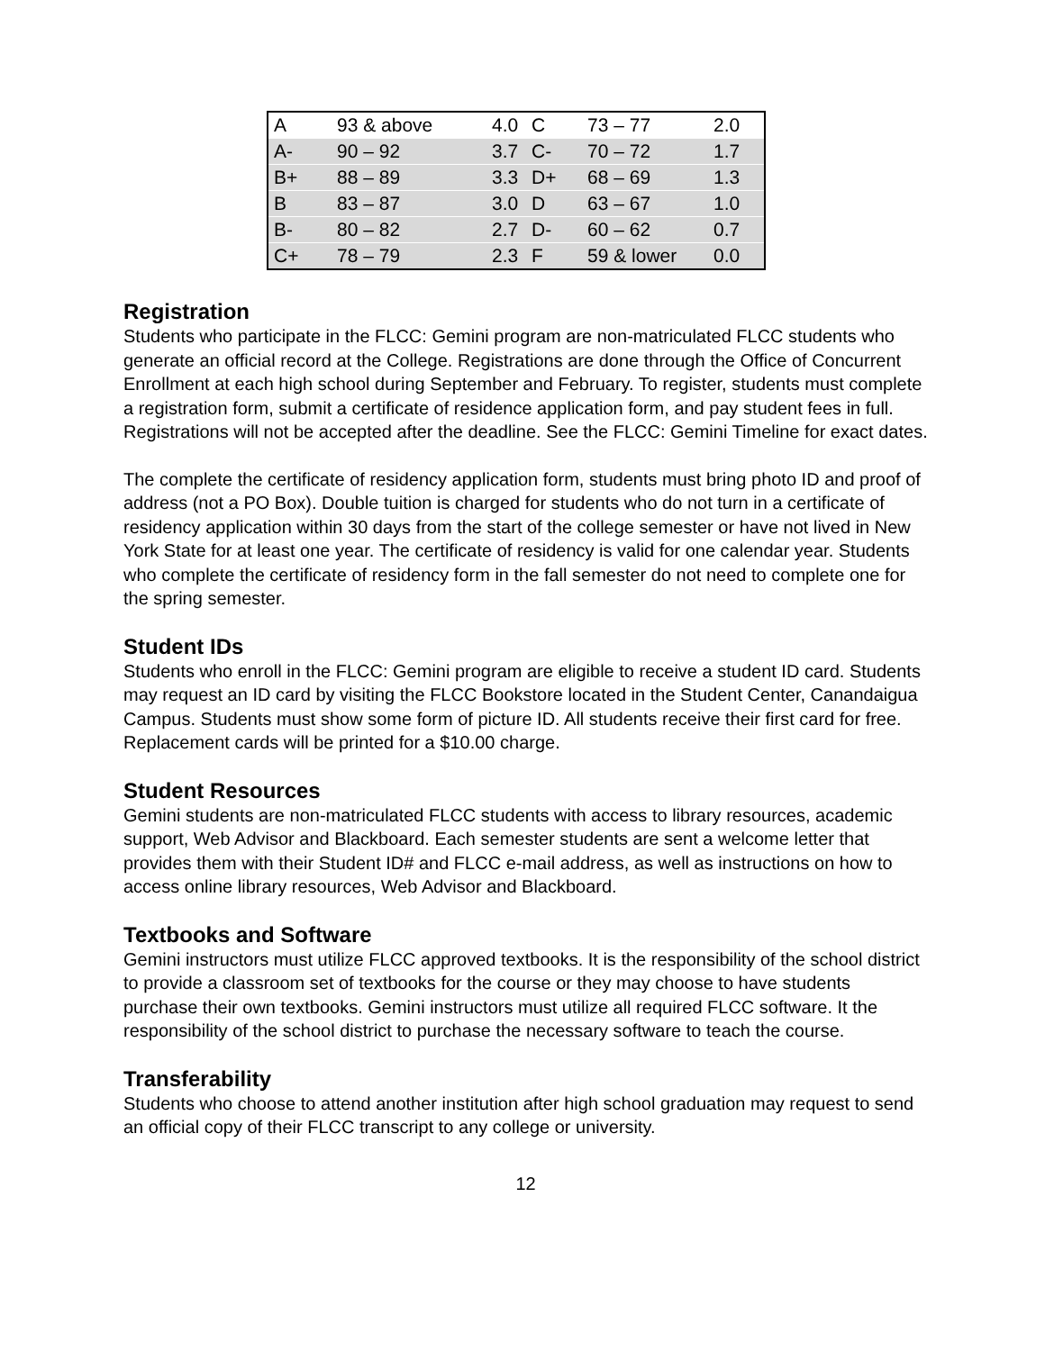| A | 93 & above | 4.0 | C | 73 – 77 | 2.0 |
| A- | 90 – 92 | 3.7 | C- | 70 – 72 | 1.7 |
| B+ | 88 – 89 | 3.3 | D+ | 68 – 69 | 1.3 |
| B | 83 – 87 | 3.0 | D | 63 – 67 | 1.0 |
| B- | 80 – 82 | 2.7 | D- | 60 – 62 | 0.7 |
| C+ | 78 – 79 | 2.3 | F | 59 & lower | 0.0 |
Registration
Students who participate in the FLCC: Gemini program are non-matriculated FLCC students who generate an official record at the College. Registrations are done through the Office of Concurrent Enrollment at each high school during September and February. To register, students must complete a registration form, submit a certificate of residence application form, and pay student fees in full. Registrations will not be accepted after the deadline. See the FLCC: Gemini Timeline for exact dates.
The complete the certificate of residency application form, students must bring photo ID and proof of address (not a PO Box). Double tuition is charged for students who do not turn in a certificate of residency application within 30 days from the start of the college semester or have not lived in New York State for at least one year. The certificate of residency is valid for one calendar year. Students who complete the certificate of residency form in the fall semester do not need to complete one for the spring semester.
Student IDs
Students who enroll in the FLCC: Gemini program are eligible to receive a student ID card. Students may request an ID card by visiting the FLCC Bookstore located in the Student Center, Canandaigua Campus. Students must show some form of picture ID. All students receive their first card for free. Replacement cards will be printed for a $10.00 charge.
Student Resources
Gemini students are non-matriculated FLCC students with access to library resources, academic support, Web Advisor and Blackboard. Each semester students are sent a welcome letter that provides them with their Student ID# and FLCC e-mail address, as well as instructions on how to access online library resources, Web Advisor and Blackboard.
Textbooks and Software
Gemini instructors must utilize FLCC approved textbooks. It is the responsibility of the school district to provide a classroom set of textbooks for the course or they may choose to have students purchase their own textbooks. Gemini instructors must utilize all required FLCC software. It the responsibility of the school district to purchase the necessary software to teach the course.
Transferability
Students who choose to attend another institution after high school graduation may request to send an official copy of their FLCC transcript to any college or university.
12